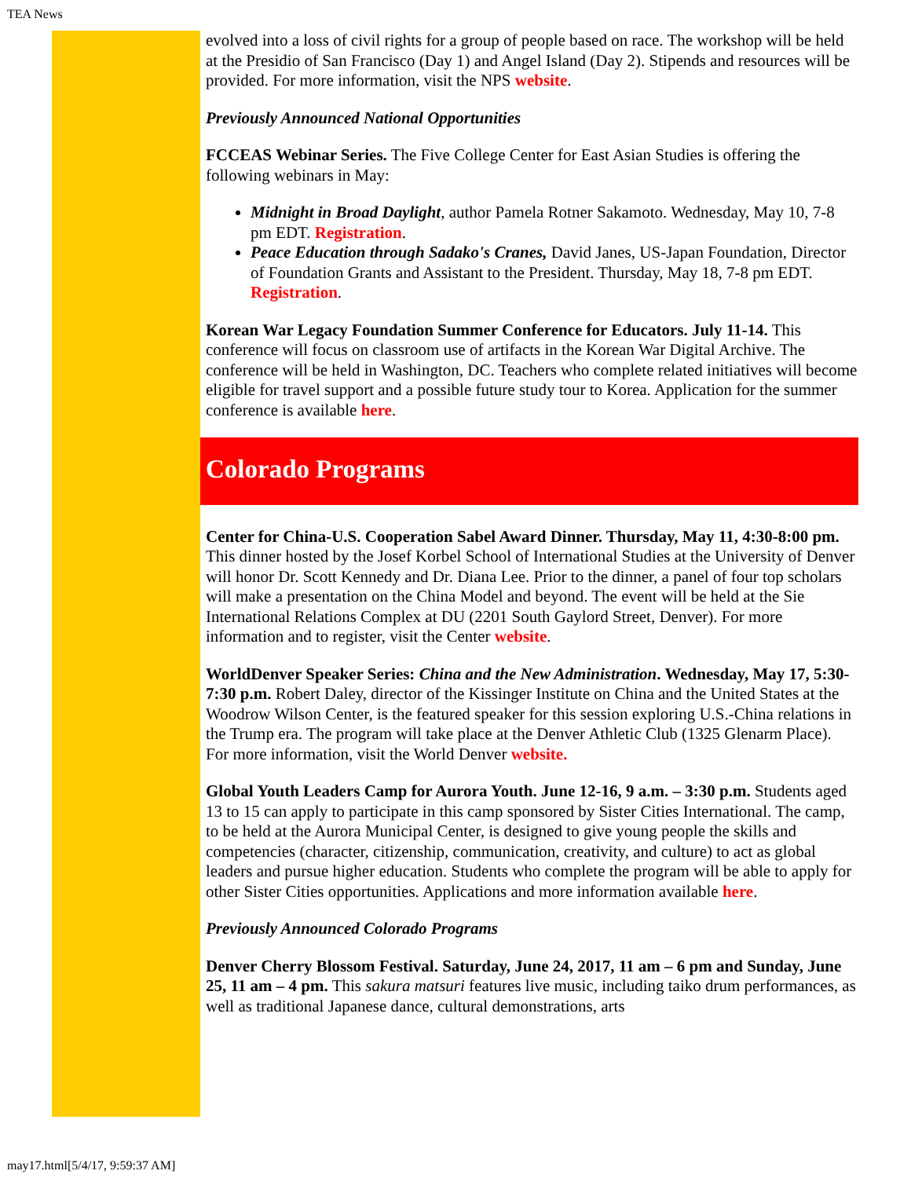TEA News
evolved into a loss of civil rights for a group of people based on race. The workshop will be held at the Presidio of San Francisco (Day 1) and Angel Island (Day 2). Stipends and resources will be provided. For more information, visit the NPS website.
Previously Announced National Opportunities
FCCEAS Webinar Series. The Five College Center for East Asian Studies is offering the following webinars in May:
Midnight in Broad Daylight, author Pamela Rotner Sakamoto. Wednesday, May 10, 7-8 pm EDT. Registration.
Peace Education through Sadako's Cranes, David Janes, US-Japan Foundation, Director of Foundation Grants and Assistant to the President. Thursday, May 18, 7-8 pm EDT. Registration.
Korean War Legacy Foundation Summer Conference for Educators. July 11-14. This conference will focus on classroom use of artifacts in the Korean War Digital Archive. The conference will be held in Washington, DC. Teachers who complete related initiatives will become eligible for travel support and a possible future study tour to Korea. Application for the summer conference is available here.
Colorado Programs
Center for China-U.S. Cooperation Sabel Award Dinner. Thursday, May 11, 4:30-8:00 pm. This dinner hosted by the Josef Korbel School of International Studies at the University of Denver will honor Dr. Scott Kennedy and Dr. Diana Lee. Prior to the dinner, a panel of four top scholars will make a presentation on the China Model and beyond. The event will be held at the Sie International Relations Complex at DU (2201 South Gaylord Street, Denver). For more information and to register, visit the Center website.
WorldDenver Speaker Series: China and the New Administration. Wednesday, May 17, 5:30-7:30 p.m. Robert Daley, director of the Kissinger Institute on China and the United States at the Woodrow Wilson Center, is the featured speaker for this session exploring U.S.-China relations in the Trump era. The program will take place at the Denver Athletic Club (1325 Glenarm Place). For more information, visit the World Denver website.
Global Youth Leaders Camp for Aurora Youth. June 12-16, 9 a.m. – 3:30 p.m. Students aged 13 to 15 can apply to participate in this camp sponsored by Sister Cities International. The camp, to be held at the Aurora Municipal Center, is designed to give young people the skills and competencies (character, citizenship, communication, creativity, and culture) to act as global leaders and pursue higher education. Students who complete the program will be able to apply for other Sister Cities opportunities. Applications and more information available here.
Previously Announced Colorado Programs
Denver Cherry Blossom Festival. Saturday, June 24, 2017, 11 am – 6 pm and Sunday, June 25, 11 am – 4 pm. This sakura matsuri features live music, including taiko drum performances, as well as traditional Japanese dance, cultural demonstrations, arts
may17.html[5/4/17, 9:59:37 AM]